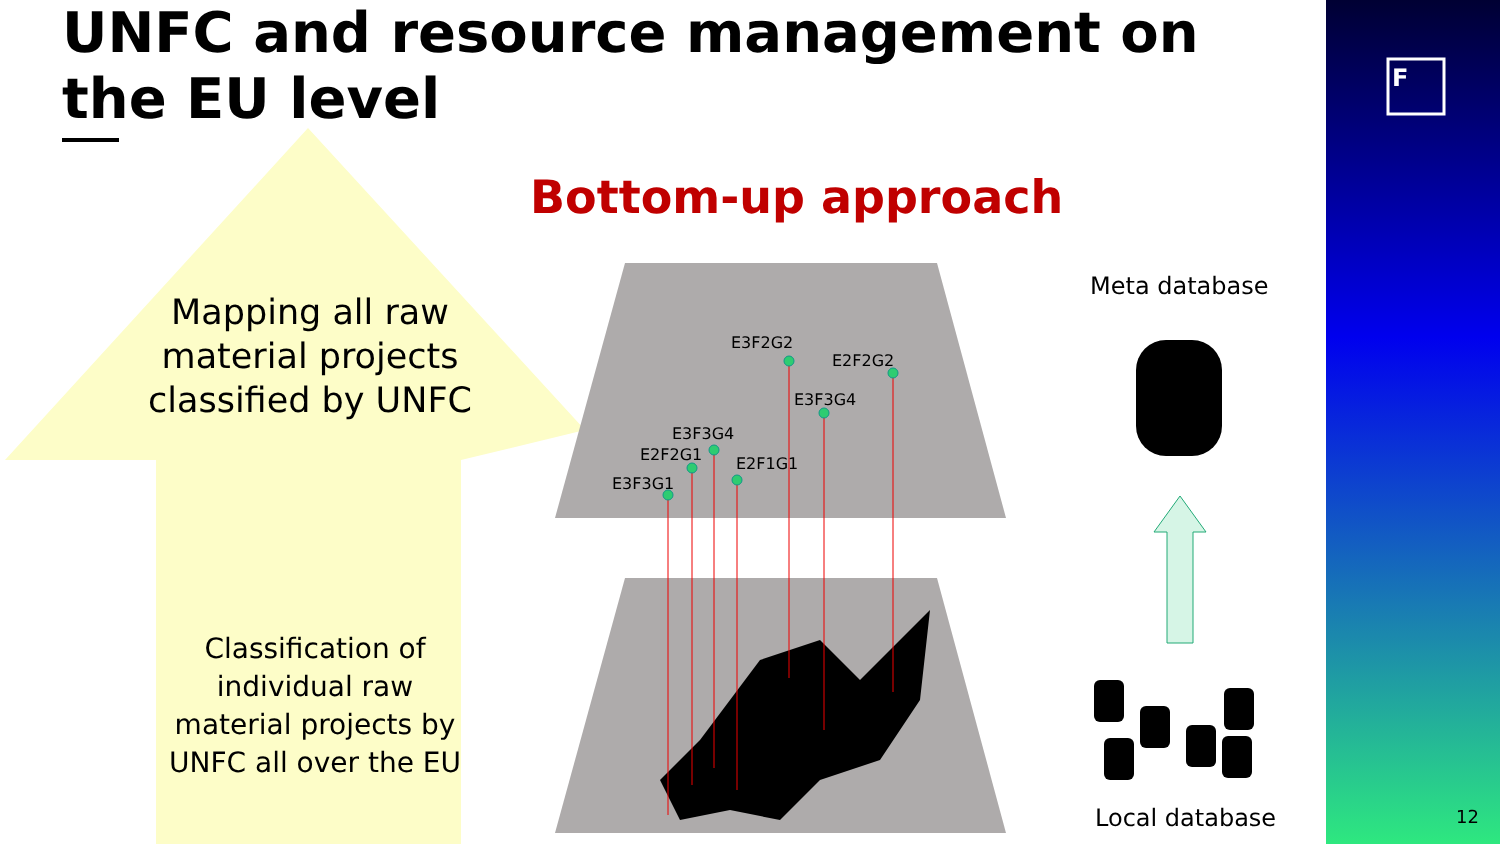F
F
UNFC and resource management on the EU level
Bottom-up approach
Mapping all raw material projects classified by UNFC
Classification of individual raw material projects by UNFC all over the EU
E3F2G2
E2F2G2
E3F3G4
E3F3G4
E2F2G1 E2F1G1
E3F3G1
Meta database
Local database 12